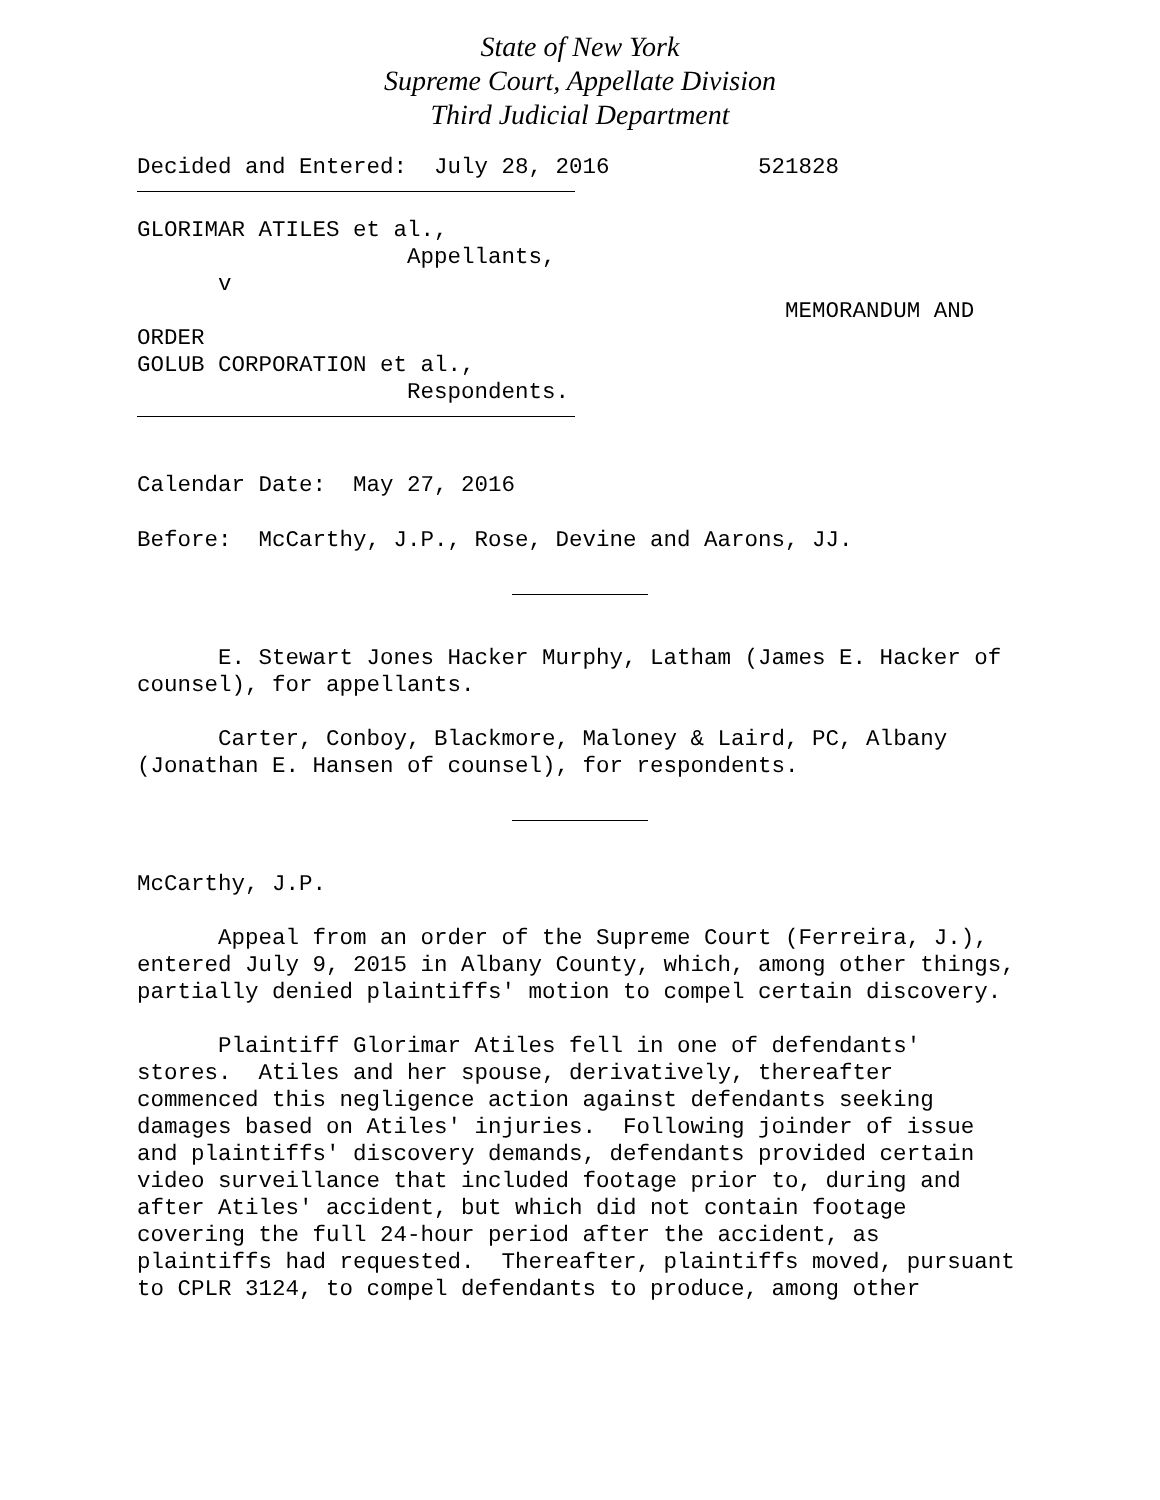State of New York
Supreme Court, Appellate Division
Third Judicial Department
Decided and Entered: July 28, 2016 521828
GLORIMAR ATILES et al., Appellants, v MEMORANDUM AND ORDER GOLUB CORPORATION et al., Respondents.
Calendar Date: May 27, 2016
Before: McCarthy, J.P., Rose, Devine and Aarons, JJ.
E. Stewart Jones Hacker Murphy, Latham (James E. Hacker of counsel), for appellants.
Carter, Conboy, Blackmore, Maloney & Laird, PC, Albany (Jonathan E. Hansen of counsel), for respondents.
McCarthy, J.P.
Appeal from an order of the Supreme Court (Ferreira, J.), entered July 9, 2015 in Albany County, which, among other things, partially denied plaintiffs' motion to compel certain discovery.
Plaintiff Glorimar Atiles fell in one of defendants' stores. Atiles and her spouse, derivatively, thereafter commenced this negligence action against defendants seeking damages based on Atiles' injuries. Following joinder of issue and plaintiffs' discovery demands, defendants provided certain video surveillance that included footage prior to, during and after Atiles' accident, but which did not contain footage covering the full 24-hour period after the accident, as plaintiffs had requested. Thereafter, plaintiffs moved, pursuant to CPLR 3124, to compel defendants to produce, among other